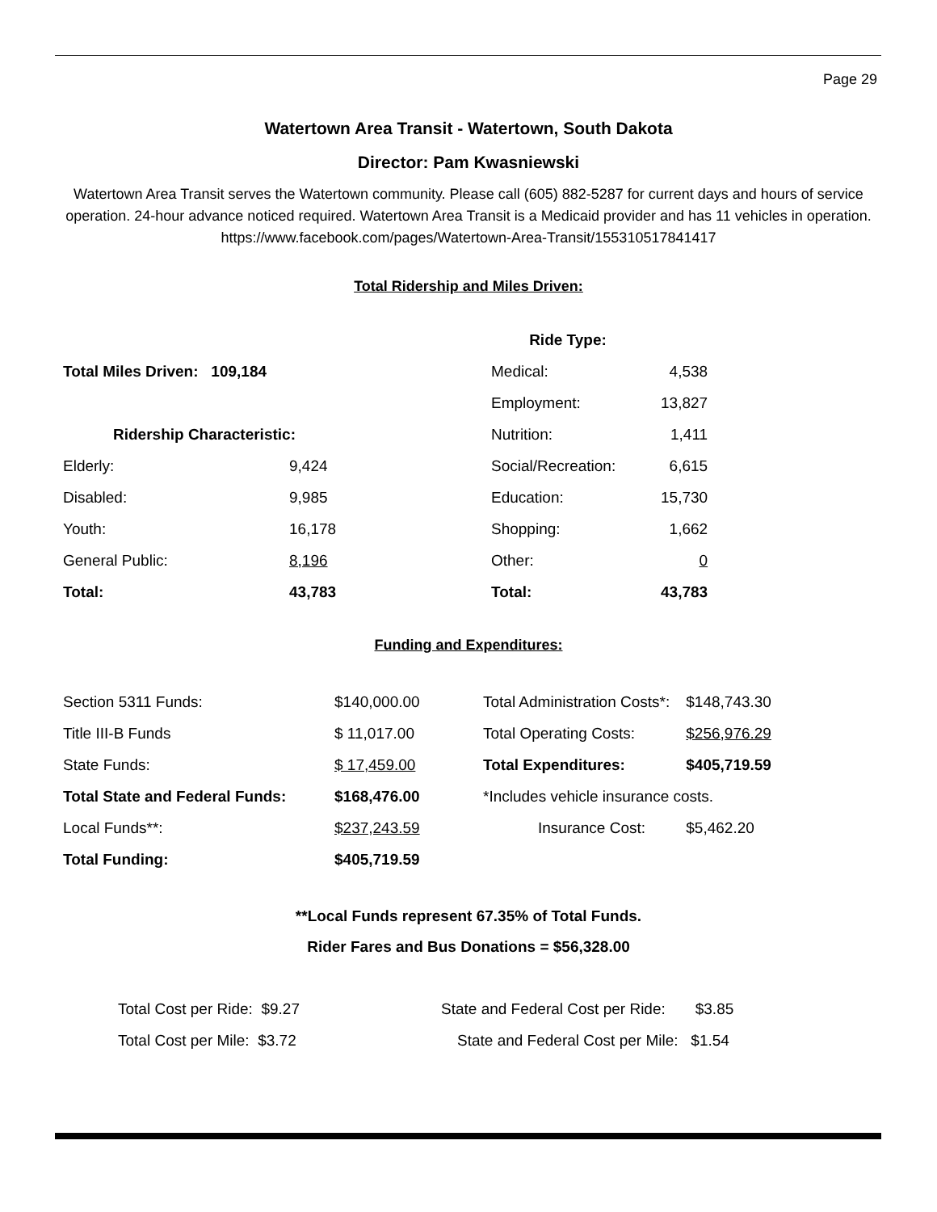Page 29
Watertown Area Transit - Watertown, South Dakota
Director: Pam Kwasniewski
Watertown Area Transit serves the Watertown community. Please call (605) 882-5287 for current days and hours of service operation. 24-hour advance noticed required. Watertown Area Transit is a Medicaid provider and has 11 vehicles in operation.
https://www.facebook.com/pages/Watertown-Area-Transit/155310517841417
Total Ridership and Miles Driven:
| | | Ride Type: | |
| Total Miles Driven: 109,184 | | Medical: | 4,538 |
| | | Employment: | 13,827 |
| Ridership Characteristic: | | Nutrition: | 1,411 |
| Elderly: | 9,424 | Social/Recreation: | 6,615 |
| Disabled: | 9,985 | Education: | 15,730 |
| Youth: | 16,178 | Shopping: | 1,662 |
| General Public: | 8,196 | Other: | 0 |
| Total: | 43,783 | Total: | 43,783 |
Funding and Expenditures:
| Section 5311 Funds: | $140,000.00 | Total Administration Costs*: | $148,743.30 |
| Title III-B Funds | $ 11,017.00 | Total Operating Costs: | $256,976.29 |
| State Funds: | $ 17,459.00 | Total Expenditures: | $405,719.59 |
| Total State and Federal Funds: | $168,476.00 | *Includes vehicle insurance costs. | |
| Local Funds**: | $237,243.59 | Insurance Cost: | $5,462.20 |
| Total Funding: | $405,719.59 | | |
**Local Funds represent 67.35% of Total Funds.
Rider Fares and Bus Donations = $56,328.00
| Total Cost per Ride: $9.27 | State and Federal Cost per Ride: $3.85 |
| Total Cost per Mile: $3.72 | State and Federal Cost per Mile: $1.54 |